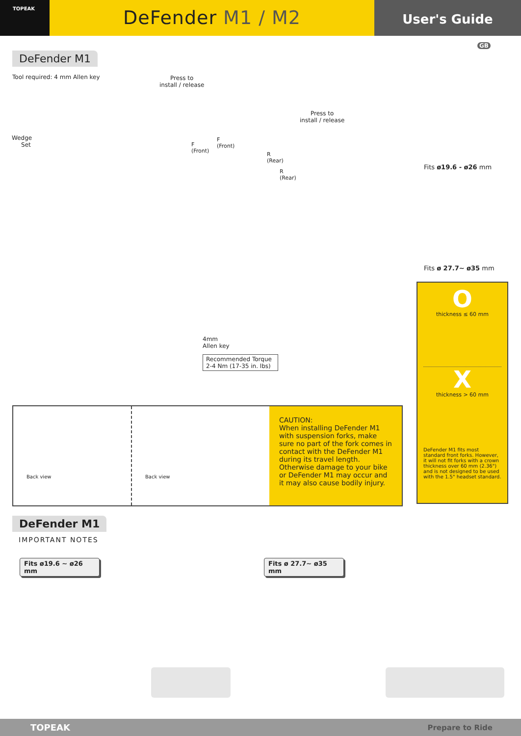TOPEAK
DeFender M1 / M2
User's Guide
GB
DeFender M1
Tool required: 4 mm Allen key
Press to
install / release
Press to
install / release
Wedge
Set
F
(Front)
F
(Front)
R
(Rear)
R
(Rear)
Fits ø19.6 - ø26 mm
Fits ø 27.7~ ø35 mm
4mm
Allen key
Recommended Torque
2-4 Nm (17-35 in. lbs)
O
thickness ≤ 60 mm
X
thickness > 60 mm
DeFender M1 fits most standard front forks. However, it will not fit forks with a crown thickness over 60 mm (2.36") and is not designed to be used with the 1.5" headset standard.
Back view
Back view
CAUTION:
When installing DeFender M1 with suspension forks, make sure no part of the fork comes in contact with the DeFender M1 during its travel length. Otherwise damage to your bike or DeFender M1 may occur and it may also cause bodily injury.
DeFender M1
IMPORTANT NOTES
Fits ø19.6 ~ ø26 mm
Fits ø 27.7~ ø35 mm
TOPEAK Prepare to Ride